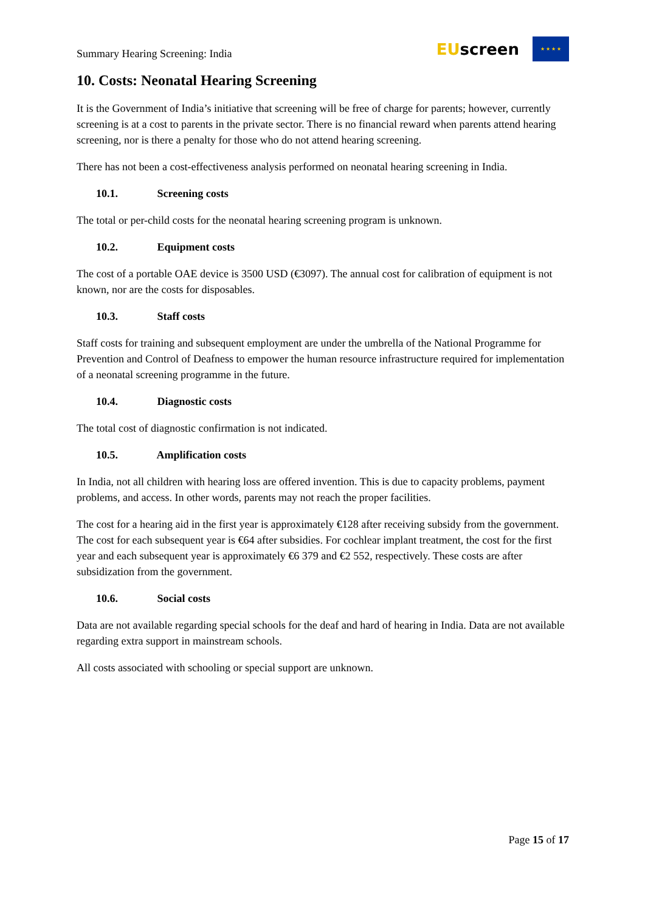Summary Hearing Screening: India
EUscreen
★ ★ ★ ★
10. Costs: Neonatal Hearing Screening
It is the Government of India’s initiative that screening will be free of charge for parents; however, currently screening is at a cost to parents in the private sector. There is no financial reward when parents attend hearing screening, nor is there a penalty for those who do not attend hearing screening.
There has not been a cost-effectiveness analysis performed on neonatal hearing screening in India.
10.1. Screening costs
The total or per-child costs for the neonatal hearing screening program is unknown.
10.2. Equipment costs
The cost of a portable OAE device is 3500 USD (€3097). The annual cost for calibration of equipment is not known, nor are the costs for disposables.
10.3. Staff costs
Staff costs for training and subsequent employment are under the umbrella of the National Programme for Prevention and Control of Deafness to empower the human resource infrastructure required for implementation of a neonatal screening programme in the future.
10.4. Diagnostic costs
The total cost of diagnostic confirmation is not indicated.
10.5. Amplification costs
In India, not all children with hearing loss are offered invention. This is due to capacity problems, payment problems, and access. In other words, parents may not reach the proper facilities.
The cost for a hearing aid in the first year is approximately €128 after receiving subsidy from the government. The cost for each subsequent year is €64 after subsidies. For cochlear implant treatment, the cost for the first year and each subsequent year is approximately €6 379 and €2 552, respectively. These costs are after subsidization from the government.
10.6. Social costs
Data are not available regarding special schools for the deaf and hard of hearing in India. Data are not available regarding extra support in mainstream schools.
All costs associated with schooling or special support are unknown.
Page 15 of 17